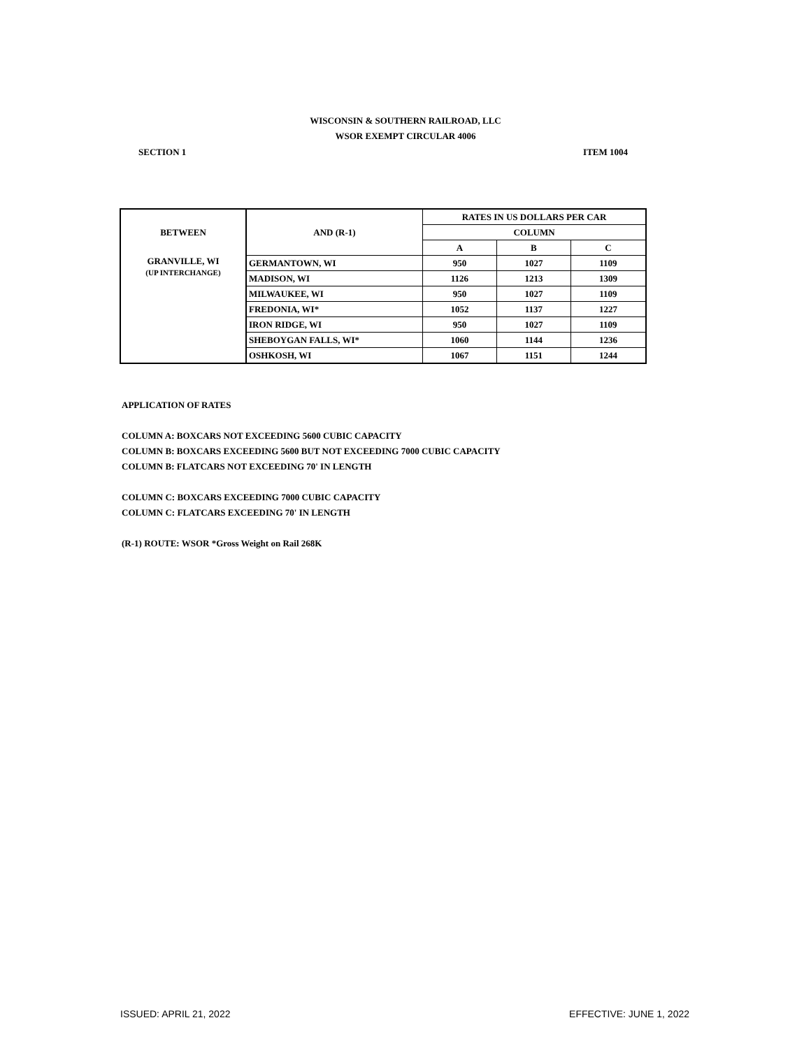WISCONSIN & SOUTHERN RAILROAD, LLC
WSOR EXEMPT CIRCULAR 4006
SECTION 1 ITEM 1004
| BETWEEN | AND (R-1) | RATES IN US DOLLARS PER CAR | | |
| --- | --- | --- | --- | --- |
| | | COLUMN | | |
| | | A | B | C |
| GRANVILLE, WI (UP INTERCHANGE) | GERMANTOWN, WI | 950 | 1027 | 1109 |
| | MADISON, WI | 1126 | 1213 | 1309 |
| | MILWAUKEE, WI | 950 | 1027 | 1109 |
| | FREDONIA, WI* | 1052 | 1137 | 1227 |
| | IRON RIDGE, WI | 950 | 1027 | 1109 |
| | SHEBOYGAN FALLS, WI* | 1060 | 1144 | 1236 |
| | OSHKOSH, WI | 1067 | 1151 | 1244 |
APPLICATION OF RATES
COLUMN A: BOXCARS NOT EXCEEDING 5600 CUBIC CAPACITY
COLUMN B: BOXCARS EXCEEDING 5600 BUT NOT EXCEEDING 7000 CUBIC CAPACITY
COLUMN B: FLATCARS NOT EXCEEDING 70' IN LENGTH
COLUMN C: BOXCARS EXCEEDING 7000 CUBIC CAPACITY
COLUMN C: FLATCARS EXCEEDING 70' IN LENGTH
(R-1) ROUTE: WSOR *Gross Weight on Rail 268K
ISSUED: APRIL 21, 2022 EFFECTIVE: JUNE 1, 2022